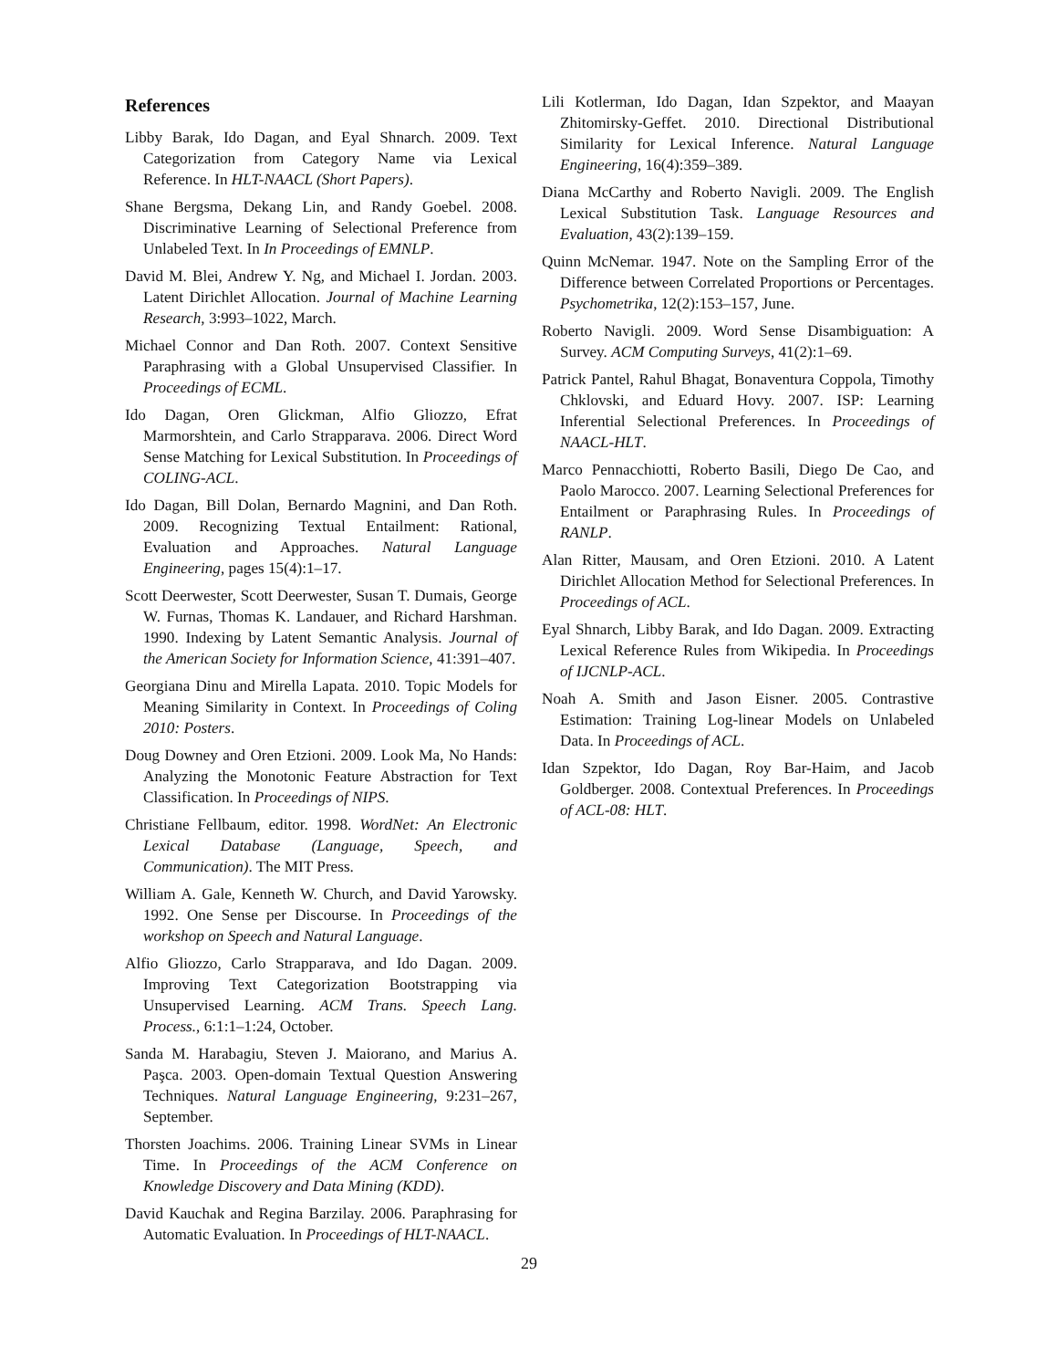References
Libby Barak, Ido Dagan, and Eyal Shnarch. 2009. Text Categorization from Category Name via Lexical Reference. In HLT-NAACL (Short Papers).
Shane Bergsma, Dekang Lin, and Randy Goebel. 2008. Discriminative Learning of Selectional Preference from Unlabeled Text. In In Proceedings of EMNLP.
David M. Blei, Andrew Y. Ng, and Michael I. Jordan. 2003. Latent Dirichlet Allocation. Journal of Machine Learning Research, 3:993–1022, March.
Michael Connor and Dan Roth. 2007. Context Sensitive Paraphrasing with a Global Unsupervised Classifier. In Proceedings of ECML.
Ido Dagan, Oren Glickman, Alfio Gliozzo, Efrat Marmorshtein, and Carlo Strapparava. 2006. Direct Word Sense Matching for Lexical Substitution. In Proceedings of COLING-ACL.
Ido Dagan, Bill Dolan, Bernardo Magnini, and Dan Roth. 2009. Recognizing Textual Entailment: Rational, Evaluation and Approaches. Natural Language Engineering, pages 15(4):1–17.
Scott Deerwester, Scott Deerwester, Susan T. Dumais, George W. Furnas, Thomas K. Landauer, and Richard Harshman. 1990. Indexing by Latent Semantic Analysis. Journal of the American Society for Information Science, 41:391–407.
Georgiana Dinu and Mirella Lapata. 2010. Topic Models for Meaning Similarity in Context. In Proceedings of Coling 2010: Posters.
Doug Downey and Oren Etzioni. 2009. Look Ma, No Hands: Analyzing the Monotonic Feature Abstraction for Text Classification. In Proceedings of NIPS.
Christiane Fellbaum, editor. 1998. WordNet: An Electronic Lexical Database (Language, Speech, and Communication). The MIT Press.
William A. Gale, Kenneth W. Church, and David Yarowsky. 1992. One Sense per Discourse. In Proceedings of the workshop on Speech and Natural Language.
Alfio Gliozzo, Carlo Strapparava, and Ido Dagan. 2009. Improving Text Categorization Bootstrapping via Unsupervised Learning. ACM Trans. Speech Lang. Process., 6:1:1–1:24, October.
Sanda M. Harabagiu, Steven J. Maiorano, and Marius A. Paşca. 2003. Open-domain Textual Question Answering Techniques. Natural Language Engineering, 9:231–267, September.
Thorsten Joachims. 2006. Training Linear SVMs in Linear Time. In Proceedings of the ACM Conference on Knowledge Discovery and Data Mining (KDD).
David Kauchak and Regina Barzilay. 2006. Paraphrasing for Automatic Evaluation. In Proceedings of HLT-NAACL.
Lili Kotlerman, Ido Dagan, Idan Szpektor, and Maayan Zhitomirsky-Geffet. 2010. Directional Distributional Similarity for Lexical Inference. Natural Language Engineering, 16(4):359–389.
Diana McCarthy and Roberto Navigli. 2009. The English Lexical Substitution Task. Language Resources and Evaluation, 43(2):139–159.
Quinn McNemar. 1947. Note on the Sampling Error of the Difference between Correlated Proportions or Percentages. Psychometrika, 12(2):153–157, June.
Roberto Navigli. 2009. Word Sense Disambiguation: A Survey. ACM Computing Surveys, 41(2):1–69.
Patrick Pantel, Rahul Bhagat, Bonaventura Coppola, Timothy Chklovski, and Eduard Hovy. 2007. ISP: Learning Inferential Selectional Preferences. In Proceedings of NAACL-HLT.
Marco Pennacchiotti, Roberto Basili, Diego De Cao, and Paolo Marocco. 2007. Learning Selectional Preferences for Entailment or Paraphrasing Rules. In Proceedings of RANLP.
Alan Ritter, Mausam, and Oren Etzioni. 2010. A Latent Dirichlet Allocation Method for Selectional Preferences. In Proceedings of ACL.
Eyal Shnarch, Libby Barak, and Ido Dagan. 2009. Extracting Lexical Reference Rules from Wikipedia. In Proceedings of IJCNLP-ACL.
Noah A. Smith and Jason Eisner. 2005. Contrastive Estimation: Training Log-linear Models on Unlabeled Data. In Proceedings of ACL.
Idan Szpektor, Ido Dagan, Roy Bar-Haim, and Jacob Goldberger. 2008. Contextual Preferences. In Proceedings of ACL-08: HLT.
29